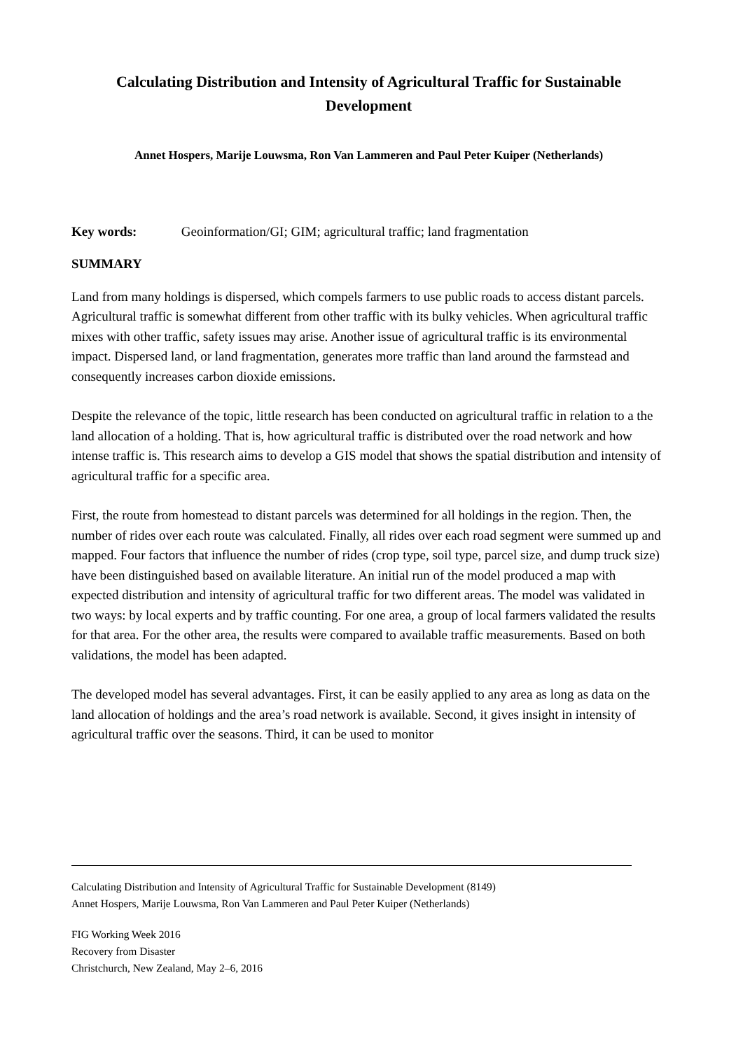Calculating Distribution and Intensity of Agricultural Traffic for Sustainable Development
Annet Hospers, Marije Louwsma, Ron Van Lammeren and Paul Peter Kuiper (Netherlands)
Key words: Geoinformation/GI; GIM; agricultural traffic; land fragmentation
SUMMARY
Land from many holdings is dispersed, which compels farmers to use public roads to access distant parcels. Agricultural traffic is somewhat different from other traffic with its bulky vehicles. When agricultural traffic mixes with other traffic, safety issues may arise. Another issue of agricultural traffic is its environmental impact. Dispersed land, or land fragmentation, generates more traffic than land around the farmstead and consequently increases carbon dioxide emissions.
Despite the relevance of the topic, little research has been conducted on agricultural traffic in relation to a the land allocation of a holding. That is, how agricultural traffic is distributed over the road network and how intense traffic is. This research aims to develop a GIS model that shows the spatial distribution and intensity of agricultural traffic for a specific area.
First, the route from homestead to distant parcels was determined for all holdings in the region. Then, the number of rides over each route was calculated. Finally, all rides over each road segment were summed up and mapped. Four factors that influence the number of rides (crop type, soil type, parcel size, and dump truck size) have been distinguished based on available literature. An initial run of the model produced a map with expected distribution and intensity of agricultural traffic for two different areas. The model was validated in two ways: by local experts and by traffic counting. For one area, a group of local farmers validated the results for that area. For the other area, the results were compared to available traffic measurements. Based on both validations, the model has been adapted.
The developed model has several advantages. First, it can be easily applied to any area as long as data on the land allocation of holdings and the area’s road network is available. Second, it gives insight in intensity of agricultural traffic over the seasons. Third, it can be used to monitor
Calculating Distribution and Intensity of Agricultural Traffic for Sustainable Development (8149)
Annet Hospers, Marije Louwsma, Ron Van Lammeren and Paul Peter Kuiper (Netherlands)
FIG Working Week 2016
Recovery from Disaster
Christchurch, New Zealand, May 2–6, 2016